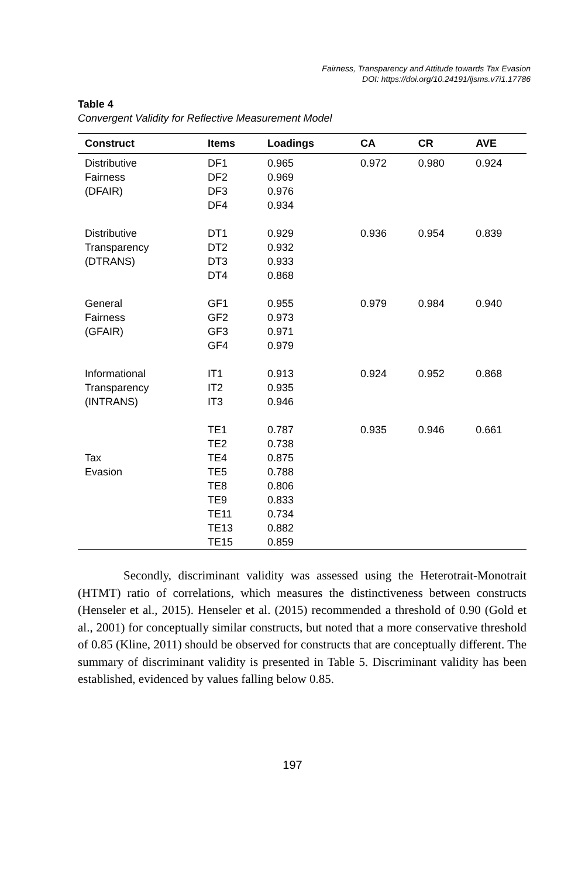Fairness, Transparency and Attitude towards Tax Evasion
DOI: https://doi.org/10.24191/ijsms.v7i1.17786
Table 4
Convergent Validity for Reflective Measurement Model
| Construct | Items | Loadings | CA | CR | AVE |
| --- | --- | --- | --- | --- | --- |
| Distributive Fairness (DFAIR) | DF1 DF2 DF3 DF4 | 0.965 0.969 0.976 0.934 | 0.972 | 0.980 | 0.924 |
| Distributive Transparency (DTRANS) | DT1 DT2 DT3 DT4 | 0.929 0.932 0.933 0.868 | 0.936 | 0.954 | 0.839 |
| General Fairness (GFAIR) | GF1 GF2 GF3 GF4 | 0.955 0.973 0.971 0.979 | 0.979 | 0.984 | 0.940 |
| Informational Transparency (INTRANS) | IT1 IT2 IT3 | 0.913 0.935 0.946 | 0.924 | 0.952 | 0.868 |
| Tax Evasion | TE1 TE2 TE4 TE5 TE8 TE9 TE11 TE13 TE15 | 0.787 0.738 0.875 0.788 0.806 0.833 0.734 0.882 0.859 | 0.935 | 0.946 | 0.661 |
Secondly, discriminant validity was assessed using the Heterotrait-Monotrait (HTMT) ratio of correlations, which measures the distinctiveness between constructs (Henseler et al., 2015). Henseler et al. (2015) recommended a threshold of 0.90 (Gold et al., 2001) for conceptually similar constructs, but noted that a more conservative threshold of 0.85 (Kline, 2011) should be observed for constructs that are conceptually different. The summary of discriminant validity is presented in Table 5. Discriminant validity has been established, evidenced by values falling below 0.85.
197